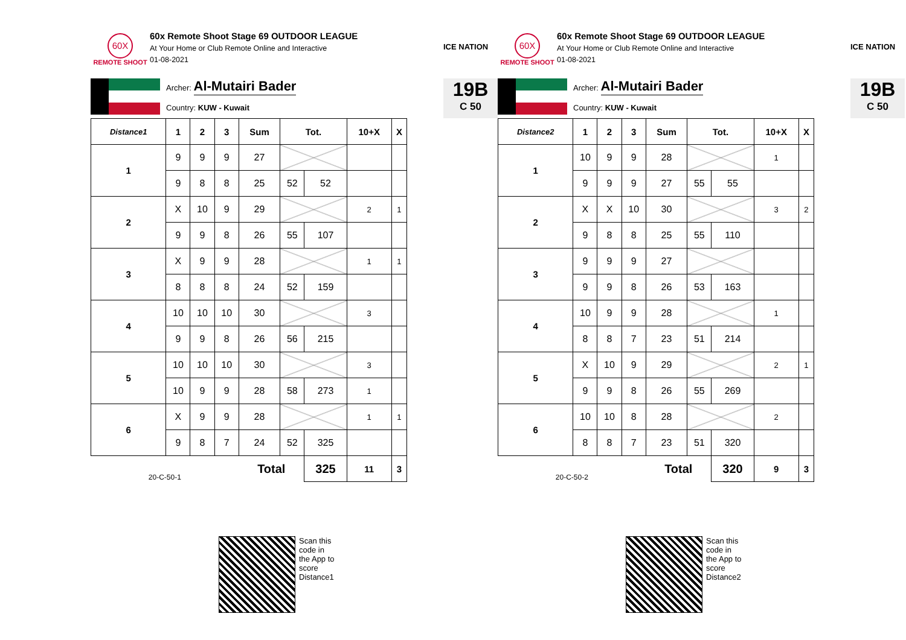60X
REMOTE SHOOT
60x Remote Shoot Stage 69 OUTDOOR LEAGUE
At Your Home or Club Remote Online and Interactive
01-08-2021
ICE NATION
Archer: Al-Mutairi Bader
Country: KUW - Kuwait
19B
C 50
| Distance1 | 1 | 2 | 3 | Sum | Tot. | | 10+X | X |
| --- | --- | --- | --- | --- | --- | --- | --- | --- |
| 1 | 9 | 9 | 9 | 27 | | | | |
| | 9 | 8 | 8 | 25 | 52 | 52 | | |
| 2 | X | 10 | 9 | 29 | | | 2 | 1 |
| | 9 | 9 | 8 | 26 | 55 | 107 | | |
| 3 | X | 9 | 9 | 28 | | | 1 | 1 |
| | 8 | 8 | 8 | 24 | 52 | 159 | | |
| 4 | 10 | 10 | 10 | 30 | | | 3 | |
| | 9 | 9 | 8 | 26 | 56 | 215 | | |
| 5 | 10 | 10 | 10 | 30 | | | 3 | |
| | 10 | 9 | 9 | 28 | 58 | 273 | 1 | |
| 6 | X | 9 | 9 | 28 | | | 1 | 1 |
| | 9 | 8 | 7 | 24 | 52 | 325 | | |
| 20-C-50-1 | | | | Total | | 325 | 11 | 3 |
Scan this code in the App to score Distance1
60X
REMOTE SHOOT
60x Remote Shoot Stage 69 OUTDOOR LEAGUE
At Your Home or Club Remote Online and Interactive
01-08-2021
ICE NATION
Archer: Al-Mutairi Bader
Country: KUW - Kuwait
19B
C 50
| Distance2 | 1 | 2 | 3 | Sum | Tot. | | 10+X | X |
| --- | --- | --- | --- | --- | --- | --- | --- | --- |
| 1 | 10 | 9 | 9 | 28 | | | 1 | |
| | 9 | 9 | 9 | 27 | 55 | 55 | | |
| 2 | X | X | 10 | 30 | | | 3 | 2 |
| | 9 | 8 | 8 | 25 | 55 | 110 | | |
| 3 | 9 | 9 | 9 | 27 | | | | |
| | 9 | 9 | 8 | 26 | 53 | 163 | | |
| 4 | 10 | 9 | 9 | 28 | | | 1 | |
| | 8 | 8 | 7 | 23 | 51 | 214 | | |
| 5 | X | 10 | 9 | 29 | | | 2 | 1 |
| | 9 | 9 | 8 | 26 | 55 | 269 | | |
| 6 | 10 | 10 | 8 | 28 | | | 2 | |
| | 8 | 8 | 7 | 23 | 51 | 320 | | |
| 20-C-50-2 | | | | Total | | 320 | 9 | 3 |
Scan this code in the App to score Distance2